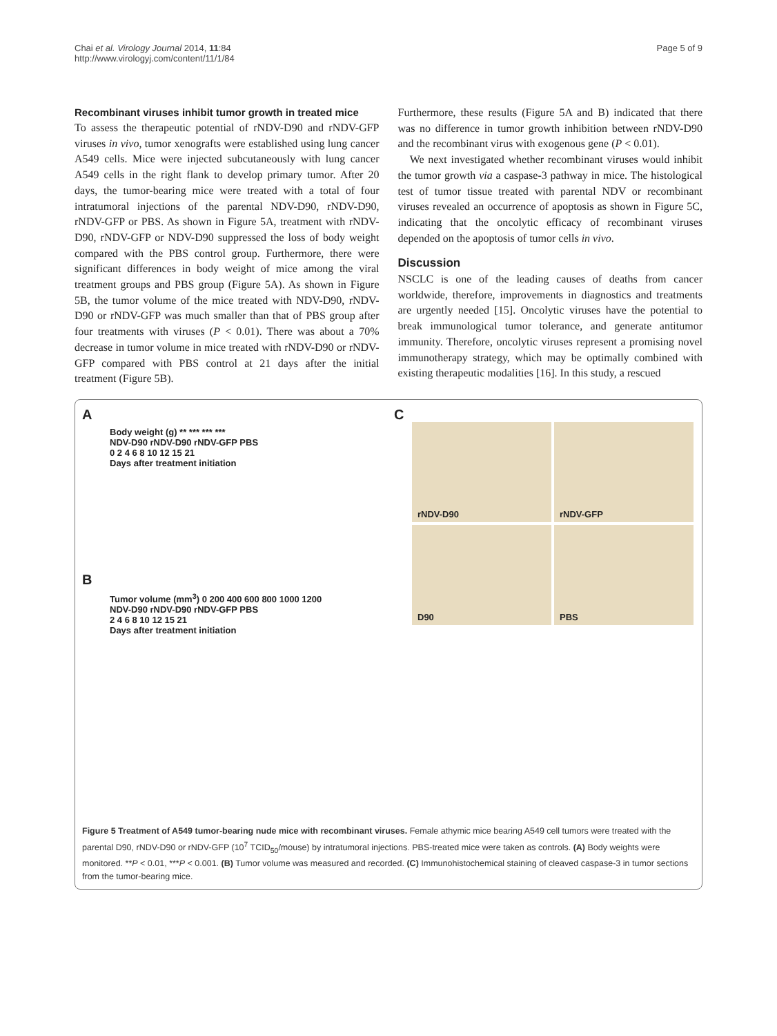Chai et al. Virology Journal 2014, 11:84
http://www.virologyj.com/content/11/1/84
Page 5 of 9
Recombinant viruses inhibit tumor growth in treated mice
To assess the therapeutic potential of rNDV-D90 and rNDV-GFP viruses in vivo, tumor xenografts were established using lung cancer A549 cells. Mice were injected subcutaneously with lung cancer A549 cells in the right flank to develop primary tumor. After 20 days, the tumor-bearing mice were treated with a total of four intratumoral injections of the parental NDV-D90, rNDV-D90, rNDV-GFP or PBS. As shown in Figure 5A, treatment with rNDV-D90, rNDV-GFP or NDV-D90 suppressed the loss of body weight compared with the PBS control group. Furthermore, there were significant differences in body weight of mice among the viral treatment groups and PBS group (Figure 5A). As shown in Figure 5B, the tumor volume of the mice treated with NDV-D90, rNDV-D90 or rNDV-GFP was much smaller than that of PBS group after four treatments with viruses (P < 0.01). There was about a 70% decrease in tumor volume in mice treated with rNDV-D90 or rNDV-GFP compared with PBS control at 21 days after the initial treatment (Figure 5B).
Furthermore, these results (Figure 5A and B) indicated that there was no difference in tumor growth inhibition between rNDV-D90 and the recombinant virus with exogenous gene (P < 0.01).
We next investigated whether recombinant viruses would inhibit the tumor growth via a caspase-3 pathway in mice. The histological test of tumor tissue treated with parental NDV or recombinant viruses revealed an occurrence of apoptosis as shown in Figure 5C, indicating that the oncolytic efficacy of recombinant viruses depended on the apoptosis of tumor cells in vivo.
Discussion
NSCLC is one of the leading causes of deaths from cancer worldwide, therefore, improvements in diagnostics and treatments are urgently needed [15]. Oncolytic viruses have the potential to break immunological tumor tolerance, and generate antitumor immunity. Therefore, oncolytic viruses represent a promising novel immunotherapy strategy, which may be optimally combined with existing therapeutic modalities [16]. In this study, a rescued
A
Body weight (g) ** *** *** ***
NDV-D90 rNDV-D90 rNDV-GFP PBS
0 2 4 6 8 10 12 15 21
Days after treatment initiation
B
Tumor volume (mm<sup>3</sup>) 0 200 400 600 800 1000 1200
NDV-D90 rNDV-D90 rNDV-GFP PBS
2 4 6 8 10 12 15 21
Days after treatment initiation
C
rNDV-D90
rNDV-GFP
D90
PBS
Figure 5 Treatment of A549 tumor-bearing nude mice with recombinant viruses. Female athymic mice bearing A549 cell tumors were treated with the parental D90, rNDV-D90 or rNDV-GFP (10<sup>7</sup> TCID<sub>50</sub>/mouse) by intratumoral injections. PBS-treated mice were taken as controls. (A) Body weights were monitored. **P < 0.01, ***P < 0.001. (B) Tumor volume was measured and recorded. (C) Immunohistochemical staining of cleaved caspase-3 in tumor sections from the tumor-bearing mice.